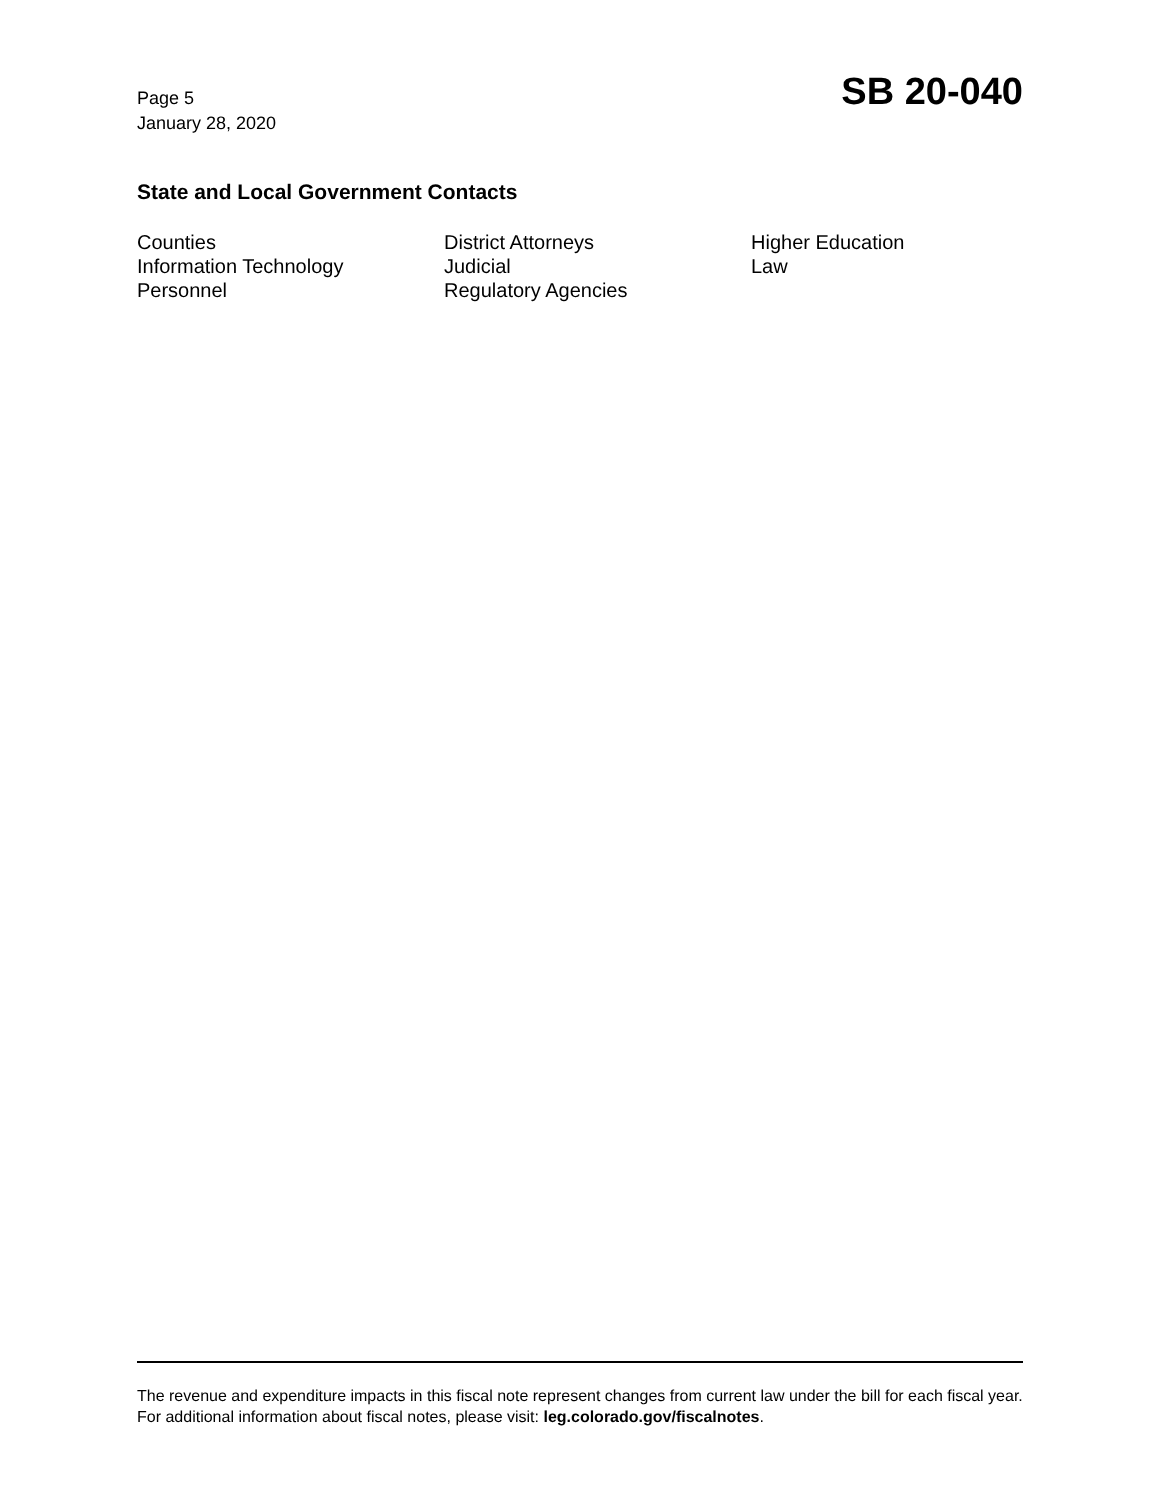Page 5
January 28, 2020
SB 20-040
State and Local Government Contacts
Counties
District Attorneys
Higher Education
Information Technology
Judicial
Law
Personnel
Regulatory Agencies
The revenue and expenditure impacts in this fiscal note represent changes from current law under the bill for each fiscal year. For additional information about fiscal notes, please visit: leg.colorado.gov/fiscalnotes.